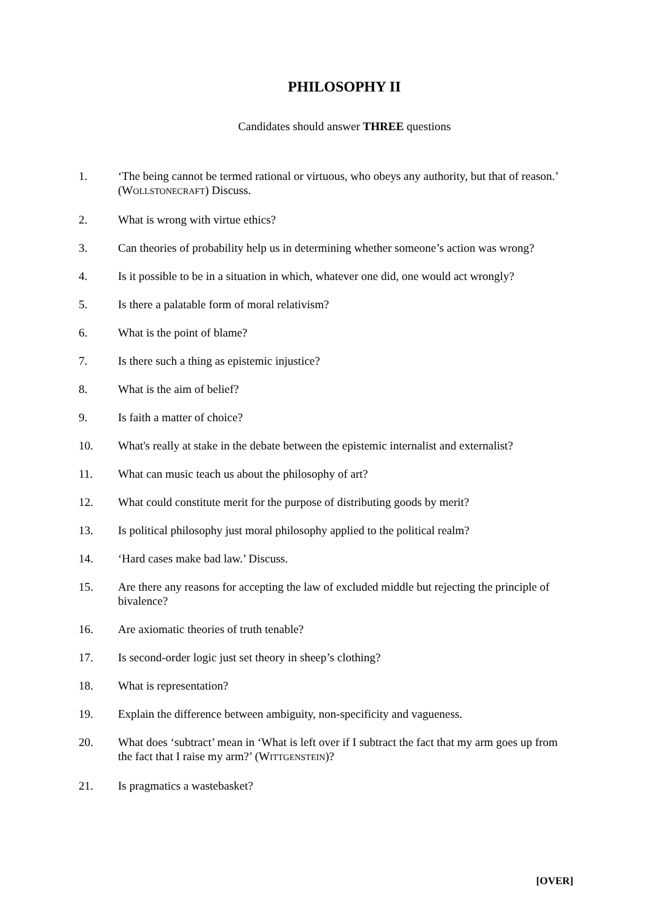PHILOSOPHY II
Candidates should answer THREE questions
1. ‘The being cannot be termed rational or virtuous, who obeys any authority, but that of reason.’ (WOLLSTONECRAFT) Discuss.
2. What is wrong with virtue ethics?
3. Can theories of probability help us in determining whether someone’s action was wrong?
4. Is it possible to be in a situation in which, whatever one did, one would act wrongly?
5. Is there a palatable form of moral relativism?
6. What is the point of blame?
7. Is there such a thing as epistemic injustice?
8. What is the aim of belief?
9. Is faith a matter of choice?
10. What's really at stake in the debate between the epistemic internalist and externalist?
11. What can music teach us about the philosophy of art?
12. What could constitute merit for the purpose of distributing goods by merit?
13. Is political philosophy just moral philosophy applied to the political realm?
14. ‘Hard cases make bad law.’ Discuss.
15. Are there any reasons for accepting the law of excluded middle but rejecting the principle of bivalence?
16. Are axiomatic theories of truth tenable?
17. Is second-order logic just set theory in sheep’s clothing?
18. What is representation?
19. Explain the difference between ambiguity, non-specificity and vagueness.
20. What does ‘subtract’ mean in ‘What is left over if I subtract the fact that my arm goes up from the fact that I raise my arm?’ (WITTGENSTEIN)?
21. Is pragmatics a wastebasket?
[OVER]